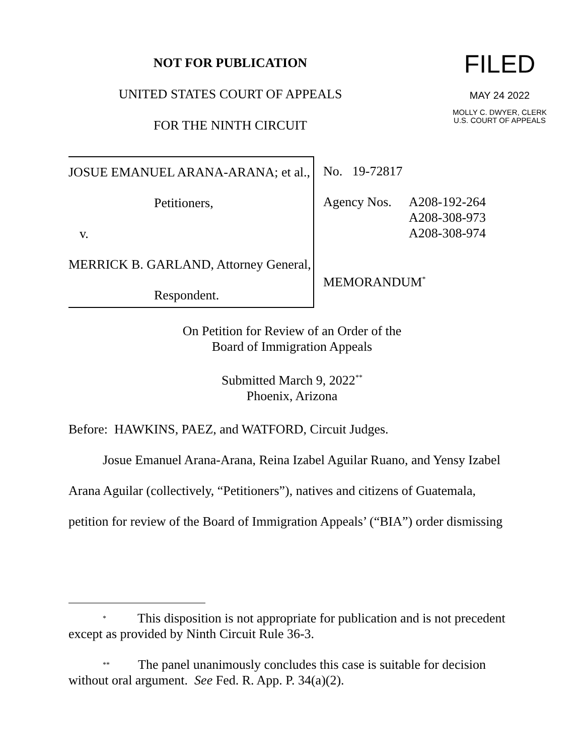NOT FOR PUBLICATION
UNITED STATES COURT OF APPEALS
FOR THE NINTH CIRCUIT
FILED
MAY 24 2022
MOLLY C. DWYER, CLERK
U.S. COURT OF APPEALS
JOSUE EMANUEL ARANA-ARANA; et al.,
Petitioners,
v.
MERRICK B. GARLAND, Attorney General,
Respondent.
No. 19-72817
Agency Nos. A208-192-264
A208-308-973
A208-308-974
MEMORANDUM<sup>*</sup>
On Petition for Review of an Order of the
Board of Immigration Appeals
Submitted March 9, 2022<sup>**</sup>
Phoenix, Arizona
Before: HAWKINS, PAEZ, and WATFORD, Circuit Judges.
Josue Emanuel Arana-Arana, Reina Izabel Aguilar Ruano, and Yensy Izabel Arana Aguilar (collectively, “Petitioners”), natives and citizens of Guatemala, petition for review of the Board of Immigration Appeals’ (“BIA”) order dismissing
* This disposition is not appropriate for publication and is not precedent except as provided by Ninth Circuit Rule 36-3.
** The panel unanimously concludes this case is suitable for decision without oral argument. See Fed. R. App. P. 34(a)(2).